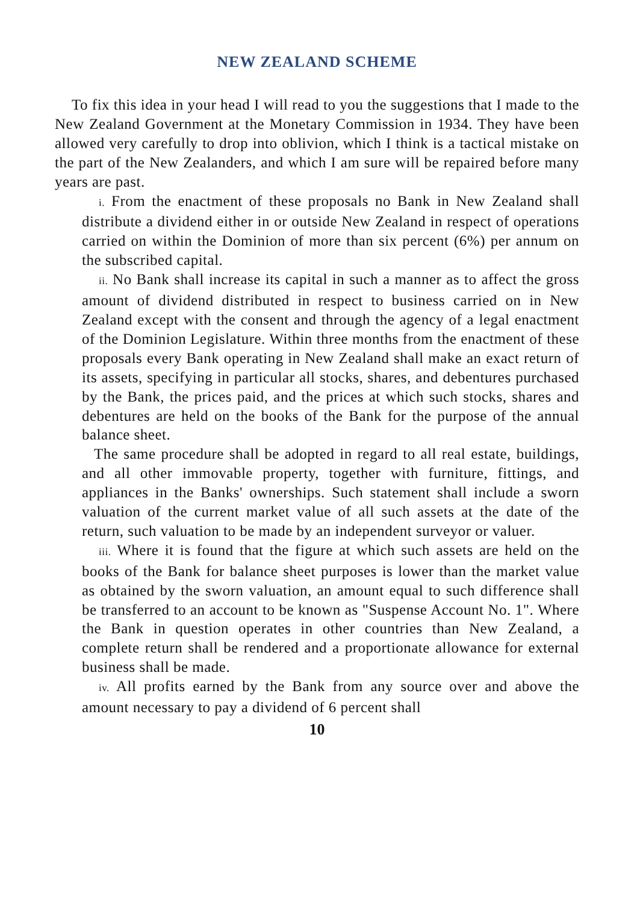NEW ZEALAND SCHEME
To fix this idea in your head I will read to you the suggestions that I made to the New Zealand Government at the Monetary Commission in 1934. They have been allowed very carefully to drop into oblivion, which I think is a tactical mistake on the part of the New Zealanders, and which I am sure will be repaired before many years are past.
i. From the enactment of these proposals no Bank in New Zealand shall distribute a dividend either in or outside New Zealand in respect of operations carried on within the Dominion of more than six percent (6%) per annum on the subscribed capital.
ii. No Bank shall increase its capital in such a manner as to affect the gross amount of dividend distributed in respect to business carried on in New Zealand except with the consent and through the agency of a legal enactment of the Dominion Legislature. Within three months from the enactment of these proposals every Bank operating in New Zealand shall make an exact return of its assets, specifying in particular all stocks, shares, and debentures purchased by the Bank, the prices paid, and the prices at which such stocks, shares and debentures are held on the books of the Bank for the purpose of the annual balance sheet.
The same procedure shall be adopted in regard to all real estate, buildings, and all other immovable property, together with furniture, fittings, and appliances in the Banks' ownerships. Such statement shall include a sworn valuation of the current market value of all such assets at the date of the return, such valuation to be made by an independent surveyor or valuer.
iii. Where it is found that the figure at which such assets are held on the books of the Bank for balance sheet purposes is lower than the market value as obtained by the sworn valuation, an amount equal to such difference shall be transferred to an account to be known as "Suspense Account No. 1". Where the Bank in question operates in other countries than New Zealand, a complete return shall be rendered and a proportionate allowance for external business shall be made.
iv. All profits earned by the Bank from any source over and above the amount necessary to pay a dividend of 6 percent shall
10